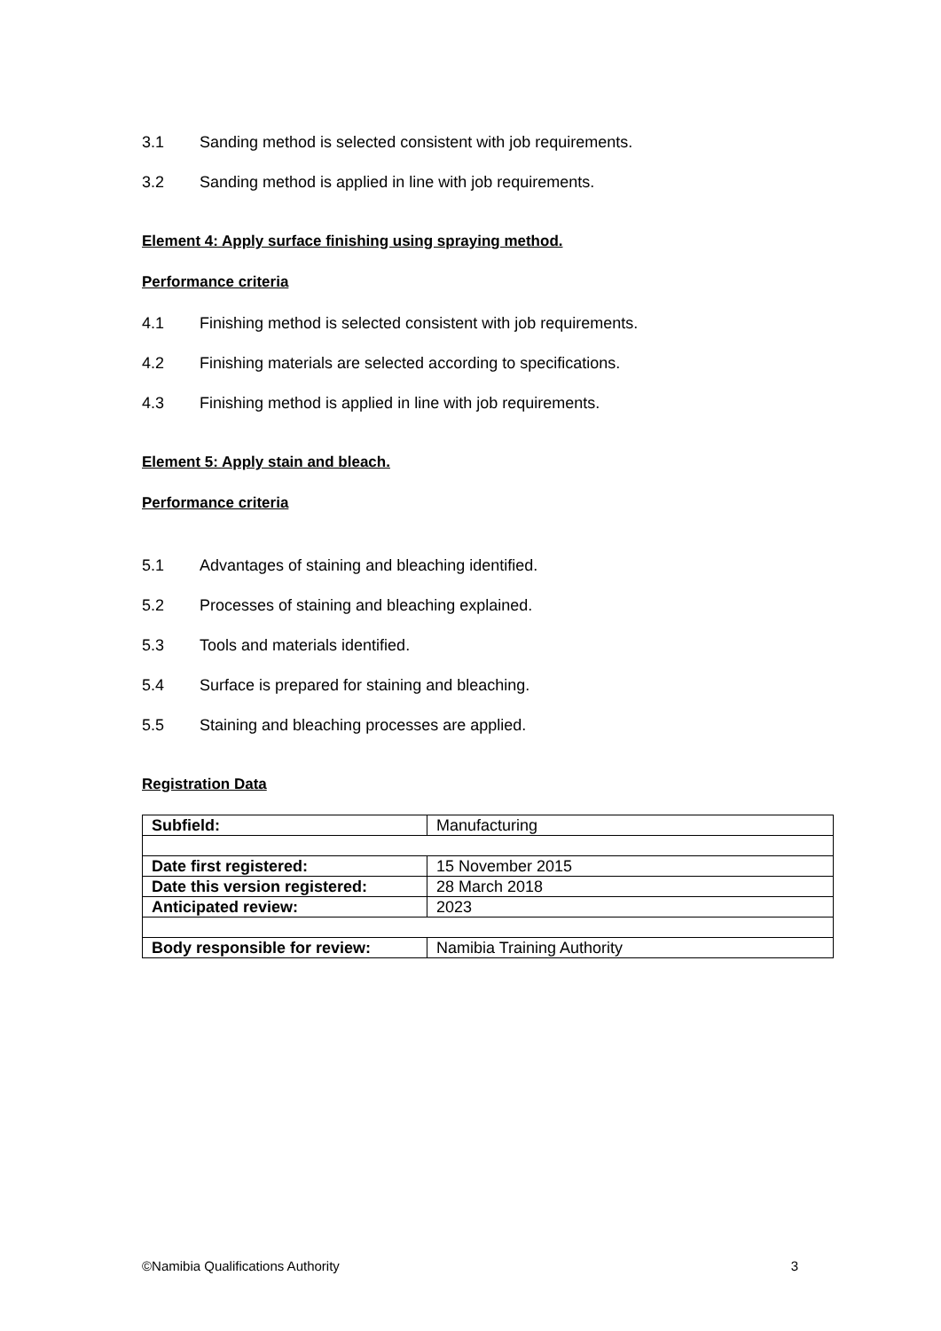3.1 Sanding method is selected consistent with job requirements.
3.2 Sanding method is applied in line with job requirements.
Element 4: Apply surface finishing using spraying method.
Performance criteria
4.1 Finishing method is selected consistent with job requirements.
4.2 Finishing materials are selected according to specifications.
4.3 Finishing method is applied in line with job requirements.
Element 5: Apply stain and bleach.
Performance criteria
5.1 Advantages of staining and bleaching identified.
5.2 Processes of staining and bleaching explained.
5.3 Tools and materials identified.
5.4 Surface is prepared for staining and bleaching.
5.5 Staining and bleaching processes are applied.
Registration Data
| Subfield: | Manufacturing |
| Date first registered: | 15 November 2015 |
| Date this version registered: | 28 March 2018 |
| Anticipated review: | 2023 |
| Body responsible for review: | Namibia Training Authority |
©Namibia Qualifications Authority 3